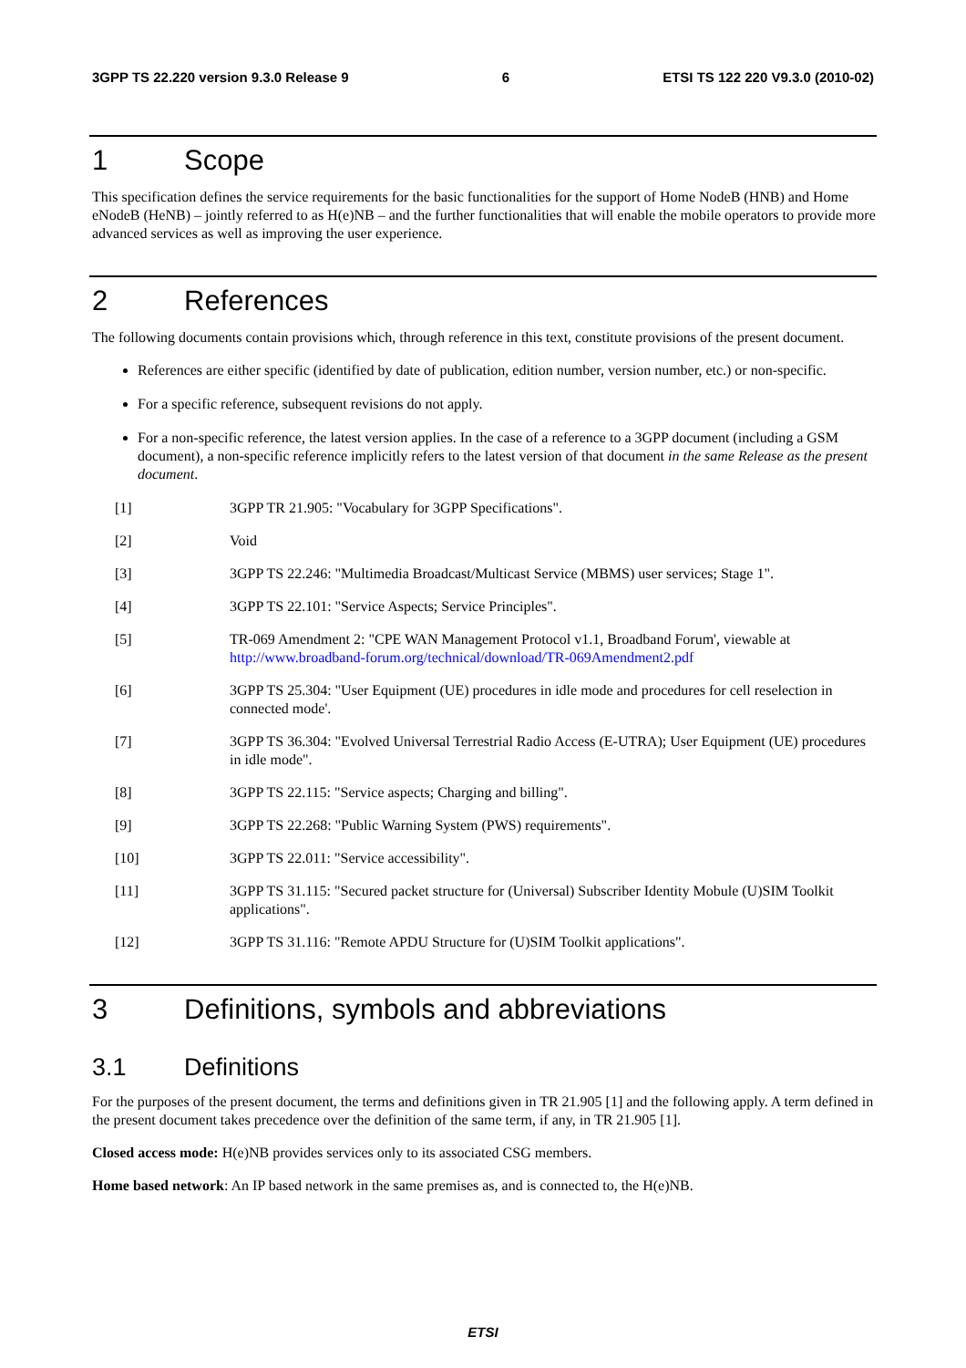3GPP TS 22.220 version 9.3.0 Release 9 6 ETSI TS 122 220 V9.3.0 (2010-02)
1 Scope
This specification defines the service requirements for the basic functionalities for the support of Home NodeB (HNB) and Home eNodeB (HeNB) – jointly referred to as H(e)NB – and the further functionalities that will enable the mobile operators to provide more advanced services as well as improving the user experience.
2 References
The following documents contain provisions which, through reference in this text, constitute provisions of the present document.
References are either specific (identified by date of publication, edition number, version number, etc.) or non-specific.
For a specific reference, subsequent revisions do not apply.
For a non-specific reference, the latest version applies. In the case of a reference to a 3GPP document (including a GSM document), a non-specific reference implicitly refers to the latest version of that document in the same Release as the present document.
[1] 3GPP TR 21.905: "Vocabulary for 3GPP Specifications".
[2] Void
[3] 3GPP TS 22.246: "Multimedia Broadcast/Multicast Service (MBMS) user services; Stage 1".
[4] 3GPP TS 22.101: "Service Aspects; Service Principles".
[5] TR-069 Amendment 2: "CPE WAN Management Protocol v1.1, Broadband Forum', viewable at http://www.broadband-forum.org/technical/download/TR-069Amendment2.pdf
[6] 3GPP TS 25.304: "User Equipment (UE) procedures in idle mode and procedures for cell reselection in connected mode'.
[7] 3GPP TS 36.304: "Evolved Universal Terrestrial Radio Access (E-UTRA); User Equipment (UE) procedures in idle mode".
[8] 3GPP TS 22.115: "Service aspects; Charging and billing".
[9] 3GPP TS 22.268: "Public Warning System (PWS) requirements".
[10] 3GPP TS 22.011: "Service accessibility".
[11] 3GPP TS 31.115: "Secured packet structure for (Universal) Subscriber Identity Mobule (U)SIM Toolkit applications".
[12] 3GPP TS 31.116: "Remote APDU Structure for (U)SIM Toolkit applications".
3 Definitions, symbols and abbreviations
3.1 Definitions
For the purposes of the present document, the terms and definitions given in TR 21.905 [1] and the following apply. A term defined in the present document takes precedence over the definition of the same term, if any, in TR 21.905 [1].
Closed access mode: H(e)NB provides services only to its associated CSG members.
Home based network: An IP based network in the same premises as, and is connected to, the H(e)NB.
ETSI